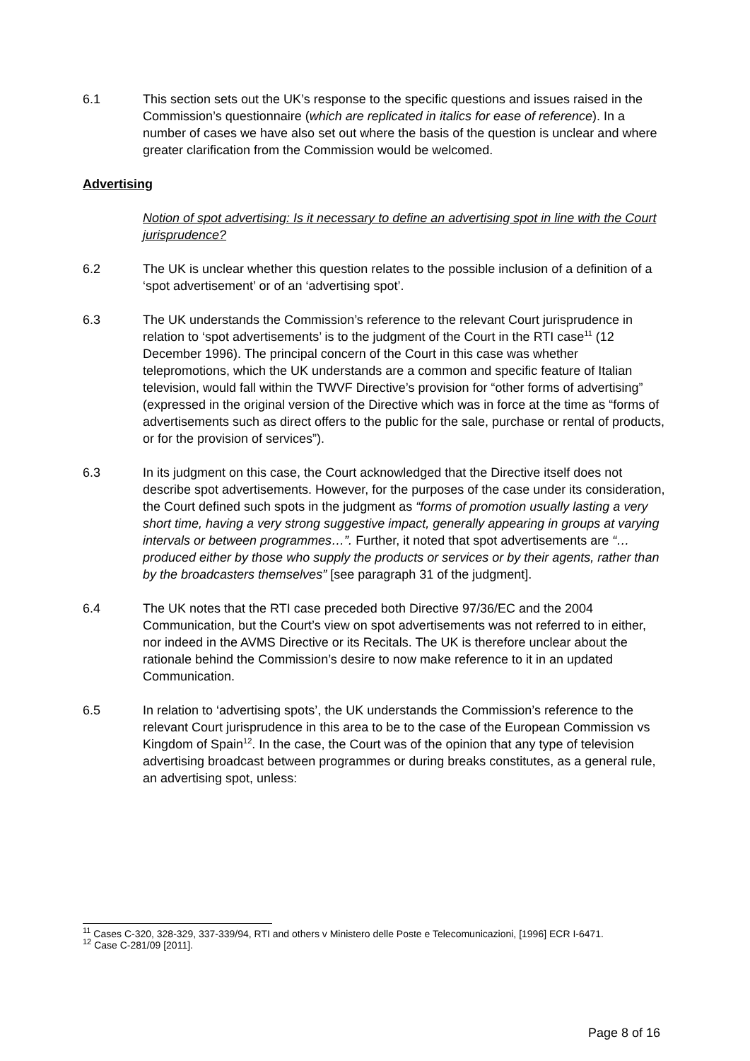6.1 This section sets out the UK’s response to the specific questions and issues raised in the Commission’s questionnaire (which are replicated in italics for ease of reference). In a number of cases we have also set out where the basis of the question is unclear and where greater clarification from the Commission would be welcomed.
Advertising
Notion of spot advertising: Is it necessary to define an advertising spot in line with the Court jurisprudence?
6.2 The UK is unclear whether this question relates to the possible inclusion of a definition of a ‘spot advertisement’ or of an ‘advertising spot’.
6.3 The UK understands the Commission’s reference to the relevant Court jurisprudence in relation to ‘spot advertisements’ is to the judgment of the Court in the RTI case<sup>11</sup> (12 December 1996). The principal concern of the Court in this case was whether telepromotions, which the UK understands are a common and specific feature of Italian television, would fall within the TWVF Directive’s provision for “other forms of advertising” (expressed in the original version of the Directive which was in force at the time as “forms of advertisements such as direct offers to the public for the sale, purchase or rental of products, or for the provision of services”).
6.3 In its judgment on this case, the Court acknowledged that the Directive itself does not describe spot advertisements. However, for the purposes of the case under its consideration, the Court defined such spots in the judgment as “forms of promotion usually lasting a very short time, having a very strong suggestive impact, generally appearing in groups at varying intervals or between programmes…”. Further, it noted that spot advertisements are “…produced either by those who supply the products or services or by their agents, rather than by the broadcasters themselves” [see paragraph 31 of the judgment].
6.4 The UK notes that the RTI case preceded both Directive 97/36/EC and the 2004 Communication, but the Court’s view on spot advertisements was not referred to in either, nor indeed in the AVMS Directive or its Recitals. The UK is therefore unclear about the rationale behind the Commission’s desire to now make reference to it in an updated Communication.
6.5 In relation to ‘advertising spots’, the UK understands the Commission’s reference to the relevant Court jurisprudence in this area to be to the case of the European Commission vs Kingdom of Spain<sup>12</sup>. In the case, the Court was of the opinion that any type of television advertising broadcast between programmes or during breaks constitutes, as a general rule, an advertising spot, unless:
<sup>11</sup> Cases C-320, 328-329, 337-339/94, RTI and others v Ministero delle Poste e Telecomunicazioni, [1996] ECR I-6471.
<sup>12</sup> Case C-281/09 [2011].
Page 8 of 16